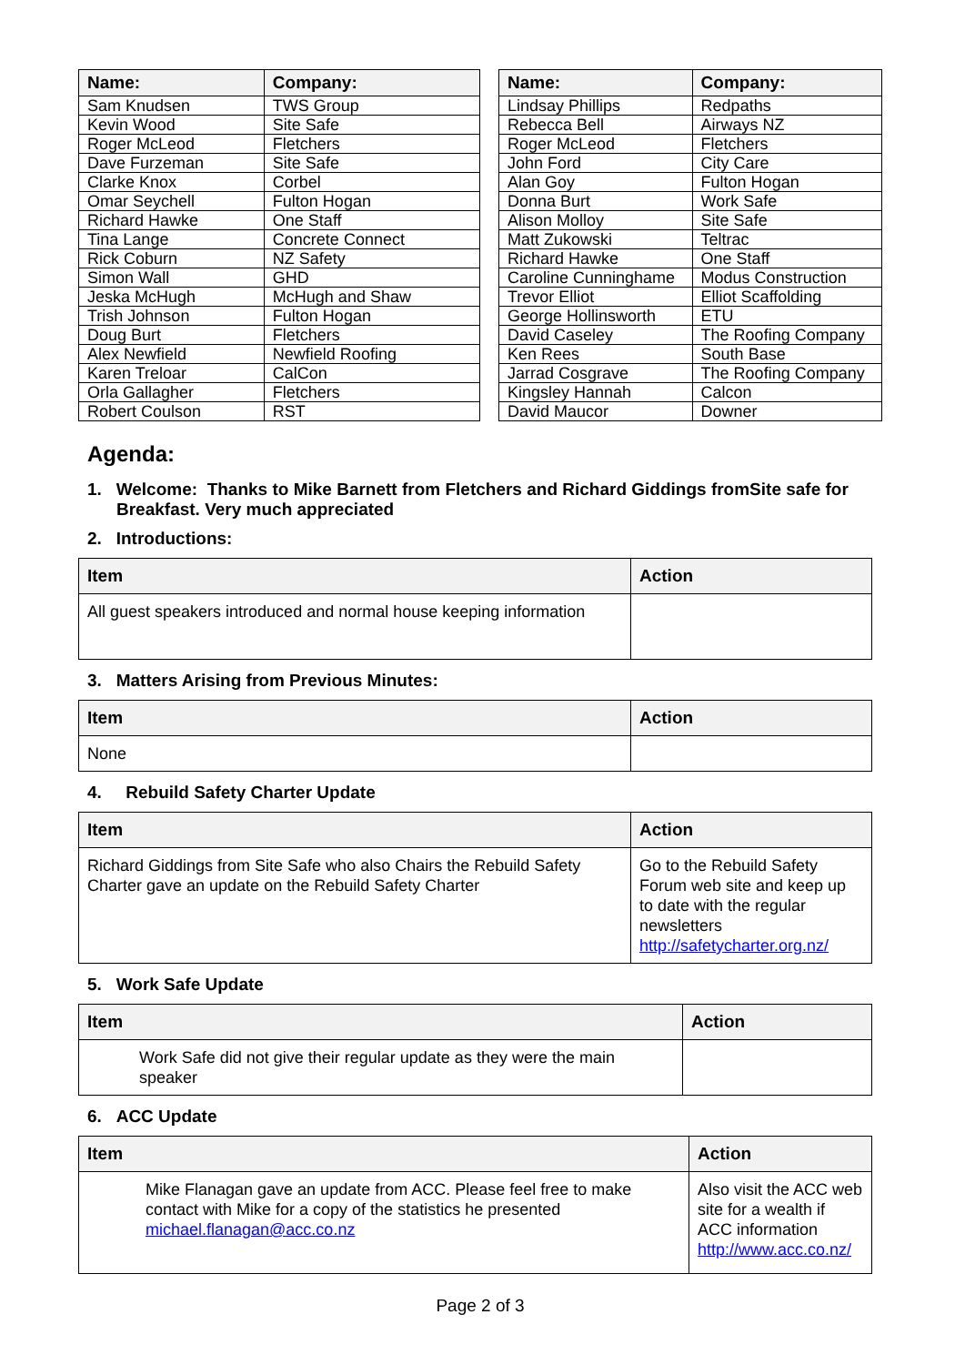| Name: | Company: |
| --- | --- |
| Sam Knudsen | TWS Group |
| Kevin Wood | Site Safe |
| Roger McLeod | Fletchers |
| Dave Furzeman | Site Safe |
| Clarke Knox | Corbel |
| Omar Seychell | Fulton Hogan |
| Richard Hawke | One Staff |
| Tina Lange | Concrete Connect |
| Rick Coburn | NZ Safety |
| Simon Wall | GHD |
| Jeska McHugh | McHugh and Shaw |
| Trish Johnson | Fulton Hogan |
| Doug Burt | Fletchers |
| Alex Newfield | Newfield Roofing |
| Karen Treloar | CalCon |
| Orla Gallagher | Fletchers |
| Robert Coulson | RST |
| Name: | Company: |
| --- | --- |
| Lindsay Phillips | Redpaths |
| Rebecca Bell | Airways NZ |
| Roger McLeod | Fletchers |
| John Ford | City Care |
| Alan Goy | Fulton Hogan |
| Donna Burt | Work Safe |
| Alison Molloy | Site Safe |
| Matt Zukowski | Teltrac |
| Richard Hawke | One Staff |
| Caroline Cunninghame | Modus Construction |
| Trevor Elliot | Elliot Scaffolding |
| George Hollinsworth | ETU |
| David Caseley | The Roofing Company |
| Ken Rees | South Base |
| Jarrad Cosgrave | The Roofing Company |
| Kingsley Hannah | Calcon |
| David Maucor | Downer |
Agenda:
1. Welcome: Thanks to Mike Barnett from Fletchers and Richard Giddings fromSite safe for Breakfast. Very much appreciated
2. Introductions:
| Item | Action |
| --- | --- |
| All guest speakers introduced and normal house keeping information | |
3. Matters Arising from Previous Minutes:
| Item | Action |
| --- | --- |
| None | |
4. Rebuild Safety Charter Update
| Item | Action |
| --- | --- |
| Richard Giddings from Site Safe who also Chairs the Rebuild Safety Charter gave an update on the Rebuild Safety Charter | Go to the Rebuild Safety Forum web site and keep up to date with the regular newsletters http://safetycharter.org.nz/ |
5. Work Safe Update
| Item | Action |
| --- | --- |
| Work Safe did not give their regular update as they were the main speaker | |
6. ACC Update
| Item | Action |
| --- | --- |
| Mike Flanagan gave an update from ACC. Please feel free to make contact with Mike for a copy of the statistics he presented michael.flanagan@acc.co.nz | Also visit the ACC web site for a wealth if ACC information http://www.acc.co.nz/ |
Page 2 of 3